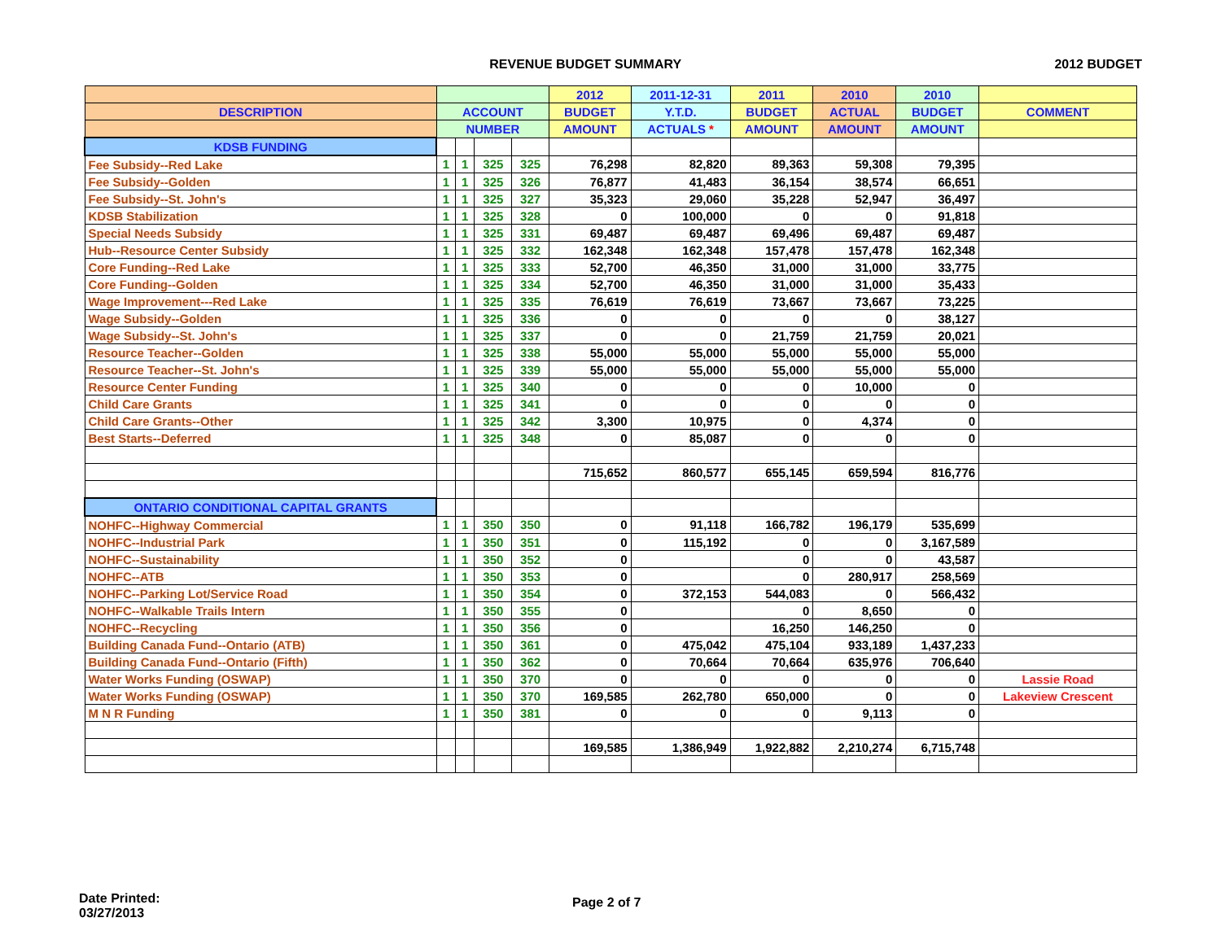REVENUE BUDGET SUMMARY 2012 BUDGET
| | | | | | 2012 | 2011-12-31 | 2011 | 2010 | 2010 | |
| --- | --- | --- | --- | --- | --- | --- | --- | --- | --- | --- |
| DESCRIPTION | ACCOUNT | | | | BUDGET | Y.T.D. | BUDGET | ACTUAL | BUDGET | COMMENT |
| | NUMBER | | | | AMOUNT | ACTUALS * | AMOUNT | AMOUNT | AMOUNT | |
| KDSB FUNDING | | | | | | | | | | |
| Fee Subsidy--Red Lake | 1 | 1 | 325 | 325 | 76,298 | 82,820 | 89,363 | 59,308 | 79,395 | |
| Fee Subsidy--Golden | 1 | 1 | 325 | 326 | 76,877 | 41,483 | 36,154 | 38,574 | 66,651 | |
| Fee Subsidy--St. John's | 1 | 1 | 325 | 327 | 35,323 | 29,060 | 35,228 | 52,947 | 36,497 | |
| KDSB Stabilization | 1 | 1 | 325 | 328 | 0 | 100,000 | 0 | 0 | 91,818 | |
| Special Needs Subsidy | 1 | 1 | 325 | 331 | 69,487 | 69,487 | 69,496 | 69,487 | 69,487 | |
| Hub--Resource Center Subsidy | 1 | 1 | 325 | 332 | 162,348 | 162,348 | 157,478 | 157,478 | 162,348 | |
| Core Funding--Red Lake | 1 | 1 | 325 | 333 | 52,700 | 46,350 | 31,000 | 31,000 | 33,775 | |
| Core Funding--Golden | 1 | 1 | 325 | 334 | 52,700 | 46,350 | 31,000 | 31,000 | 35,433 | |
| Wage Improvement---Red Lake | 1 | 1 | 325 | 335 | 76,619 | 76,619 | 73,667 | 73,667 | 73,225 | |
| Wage Subsidy--Golden | 1 | 1 | 325 | 336 | 0 | 0 | 0 | 0 | 38,127 | |
| Wage Subsidy--St. John's | 1 | 1 | 325 | 337 | 0 | 0 | 21,759 | 21,759 | 20,021 | |
| Resource Teacher--Golden | 1 | 1 | 325 | 338 | 55,000 | 55,000 | 55,000 | 55,000 | 55,000 | |
| Resource Teacher--St. John's | 1 | 1 | 325 | 339 | 55,000 | 55,000 | 55,000 | 55,000 | 55,000 | |
| Resource Center Funding | 1 | 1 | 325 | 340 | 0 | 0 | 0 | 10,000 | 0 | |
| Child Care Grants | 1 | 1 | 325 | 341 | 0 | 0 | 0 | 0 | 0 | |
| Child Care Grants--Other | 1 | 1 | 325 | 342 | 3,300 | 10,975 | 0 | 4,374 | 0 | |
| Best Starts--Deferred | 1 | 1 | 325 | 348 | 0 | 85,087 | 0 | 0 | 0 | |
| | | | | | 715,652 | 860,577 | 655,145 | 659,594 | 816,776 | |
| ONTARIO CONDITIONAL CAPITAL GRANTS | | | | | | | | | | |
| NOHFC--Highway Commercial | 1 | 1 | 350 | 350 | 0 | 91,118 | 166,782 | 196,179 | 535,699 | |
| NOHFC--Industrial Park | 1 | 1 | 350 | 351 | 0 | 115,192 | 0 | 0 | 3,167,589 | |
| NOHFC--Sustainability | 1 | 1 | 350 | 352 | 0 | | 0 | 0 | 43,587 | |
| NOHFC--ATB | 1 | 1 | 350 | 353 | 0 | | 0 | 280,917 | 258,569 | |
| NOHFC--Parking Lot/Service Road | 1 | 1 | 350 | 354 | 0 | 372,153 | 544,083 | 0 | 566,432 | |
| NOHFC--Walkable Trails Intern | 1 | 1 | 350 | 355 | 0 | | 0 | 8,650 | 0 | |
| NOHFC--Recycling | 1 | 1 | 350 | 356 | 0 | | 16,250 | 146,250 | 0 | |
| Building Canada Fund--Ontario (ATB) | 1 | 1 | 350 | 361 | 0 | 475,042 | 475,104 | 933,189 | 1,437,233 | |
| Building Canada Fund--Ontario (Fifth) | 1 | 1 | 350 | 362 | 0 | 70,664 | 70,664 | 635,976 | 706,640 | |
| Water Works Funding (OSWAP) | 1 | 1 | 350 | 370 | 0 | 0 | 0 | 0 | 0 | Lassie Road |
| Water Works Funding (OSWAP) | 1 | 1 | 350 | 370 | 169,585 | 262,780 | 650,000 | 0 | 0 | Lakeview Crescent |
| M N R Funding | 1 | 1 | 350 | 381 | 0 | 0 | 0 | 9,113 | 0 | |
| | | | | | 169,585 | 1,386,949 | 1,922,882 | 2,210,274 | 6,715,748 | |
Date Printed:
03/27/2013
Page 2 of 7